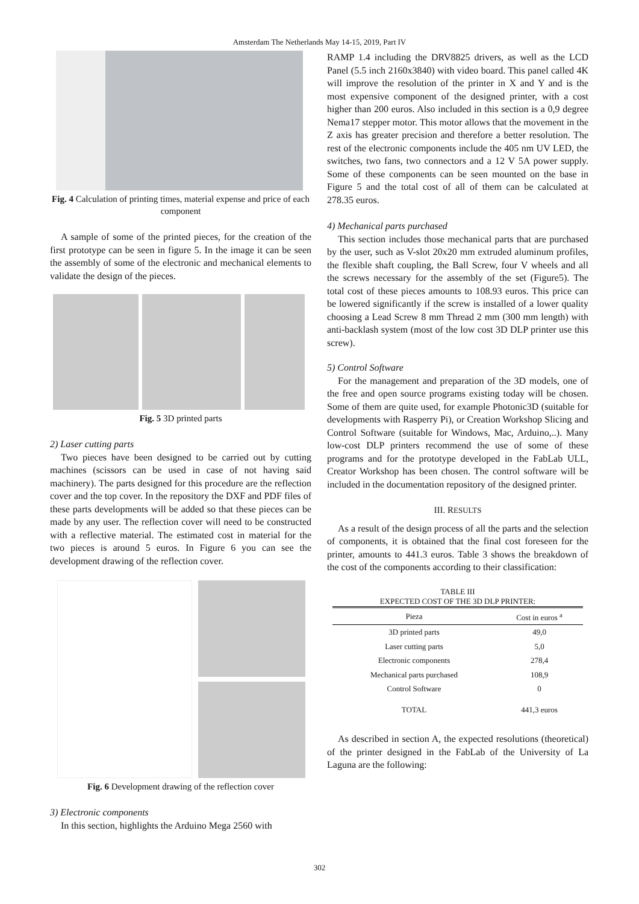Amsterdam The Netherlands May 14-15, 2019, Part IV
Fig. 4 Calculation of printing times, material expense and price of each component
A sample of some of the printed pieces, for the creation of the first prototype can be seen in figure 5. In the image it can be seen the assembly of some of the electronic and mechanical elements to validate the design of the pieces.
Fig. 5 3D printed parts
2) Laser cutting parts
Two pieces have been designed to be carried out by cutting machines (scissors can be used in case of not having said machinery). The parts designed for this procedure are the reflection cover and the top cover. In the repository the DXF and PDF files of these parts developments will be added so that these pieces can be made by any user. The reflection cover will need to be constructed with a reflective material. The estimated cost in material for the two pieces is around 5 euros. In Figure 6 you can see the development drawing of the reflection cover.
Fig. 6 Development drawing of the reflection cover
3) Electronic components
In this section, highlights the Arduino Mega 2560 with
RAMP 1.4 including the DRV8825 drivers, as well as the LCD Panel (5.5 inch 2160x3840) with video board. This panel called 4K will improve the resolution of the printer in X and Y and is the most expensive component of the designed printer, with a cost higher than 200 euros. Also included in this section is a 0,9 degree Nema17 stepper motor. This motor allows that the movement in the Z axis has greater precision and therefore a better resolution. The rest of the electronic components include the 405 nm UV LED, the switches, two fans, two connectors and a 12 V 5A power supply. Some of these components can be seen mounted on the base in Figure 5 and the total cost of all of them can be calculated at 278.35 euros.
4) Mechanical parts purchased
This section includes those mechanical parts that are purchased by the user, such as V-slot 20x20 mm extruded aluminum profiles, the flexible shaft coupling, the Ball Screw, four V wheels and all the screws necessary for the assembly of the set (Figure5). The total cost of these pieces amounts to 108.93 euros. This price can be lowered significantly if the screw is installed of a lower quality choosing a Lead Screw 8 mm Thread 2 mm (300 mm length) with anti-backlash system (most of the low cost 3D DLP printer use this screw).
5) Control Software
For the management and preparation of the 3D models, one of the free and open source programs existing today will be chosen. Some of them are quite used, for example Photonic3D (suitable for developments with Rasperry Pi), or Creation Workshop Slicing and Control Software (suitable for Windows, Mac, Arduino,..). Many low-cost DLP printers recommend the use of some of these programs and for the prototype developed in the FabLab ULL, Creator Workshop has been chosen. The control software will be included in the documentation repository of the designed printer.
III. RESULTS
As a result of the design process of all the parts and the selection of components, it is obtained that the final cost foreseen for the printer, amounts to 441.3 euros. Table 3 shows the breakdown of the cost of the components according to their classification:
TABLE III
EXPECTED COST OF THE 3D DLP PRINTER:
| Pieza | Cost in euros <sup>a</sup> |
| --- | --- |
| 3D printed parts | 49,0 |
| Laser cutting parts | 5,0 |
| Electronic components | 278,4 |
| Mechanical parts purchased | 108,9 |
| Control Software | 0 |
| TOTAL | 441,3 euros |
As described in section A, the expected resolutions (theoretical) of the printer designed in the FabLab of the University of La Laguna are the following:
302